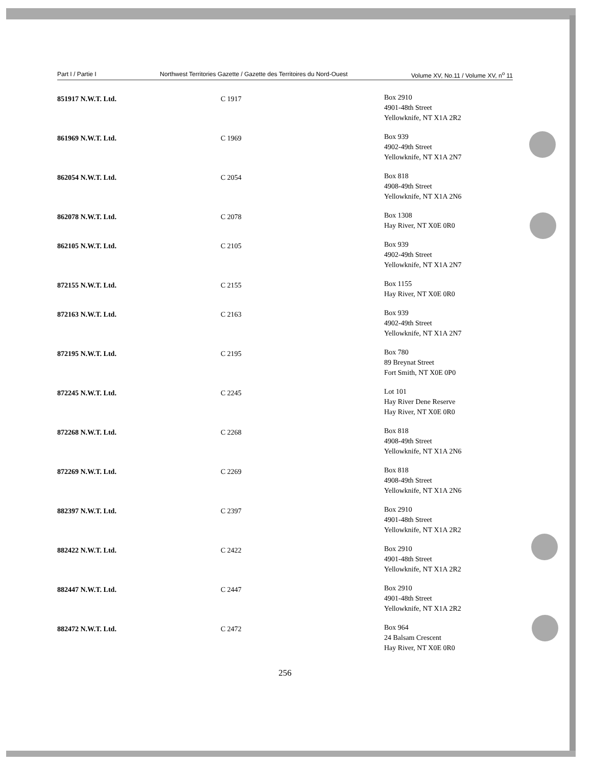Part I / Partie I Northwest Territories Gazette / Gazette des Territoires du Nord-Ouest Volume XV, No.11 / Volume XV, n<sup>o</sup> 11
| 851917 N.W.T. Ltd. | C 1917 | Box 2910 4901-48th Street Yellowknife, NT X1A 2R2 |
| 861969 N.W.T. Ltd. | C 1969 | Box 939 4902-49th Street Yellowknife, NT X1A 2N7 |
| 862054 N.W.T. Ltd. | C 2054 | Box 818 4908-49th Street Yellowknife, NT X1A 2N6 |
| 862078 N.W.T. Ltd. | C 2078 | Box 1308 Hay River, NT X0E 0R0 |
| 862105 N.W.T. Ltd. | C 2105 | Box 939 4902-49th Street Yellowknife, NT X1A 2N7 |
| 872155 N.W.T. Ltd. | C 2155 | Box 1155 Hay River, NT X0E 0R0 |
| 872163 N.W.T. Ltd. | C 2163 | Box 939 4902-49th Street Yellowknife, NT X1A 2N7 |
| 872195 N.W.T. Ltd. | C 2195 | Box 780 89 Breynat Street Fort Smith, NT X0E 0P0 |
| 872245 N.W.T. Ltd. | C 2245 | Lot 101 Hay River Dene Reserve Hay River, NT X0E 0R0 |
| 872268 N.W.T. Ltd. | C 2268 | Box 818 4908-49th Street Yellowknife, NT X1A 2N6 |
| 872269 N.W.T. Ltd. | C 2269 | Box 818 4908-49th Street Yellowknife, NT X1A 2N6 |
| 882397 N.W.T. Ltd. | C 2397 | Box 2910 4901-48th Street Yellowknife, NT X1A 2R2 |
| 882422 N.W.T. Ltd. | C 2422 | Box 2910 4901-48th Street Yellowknife, NT X1A 2R2 |
| 882447 N.W.T. Ltd. | C 2447 | Box 2910 4901-48th Street Yellowknife, NT X1A 2R2 |
| 882472 N.W.T. Ltd. | C 2472 | Box 964 24 Balsam Crescent Hay River, NT X0E 0R0 |
256